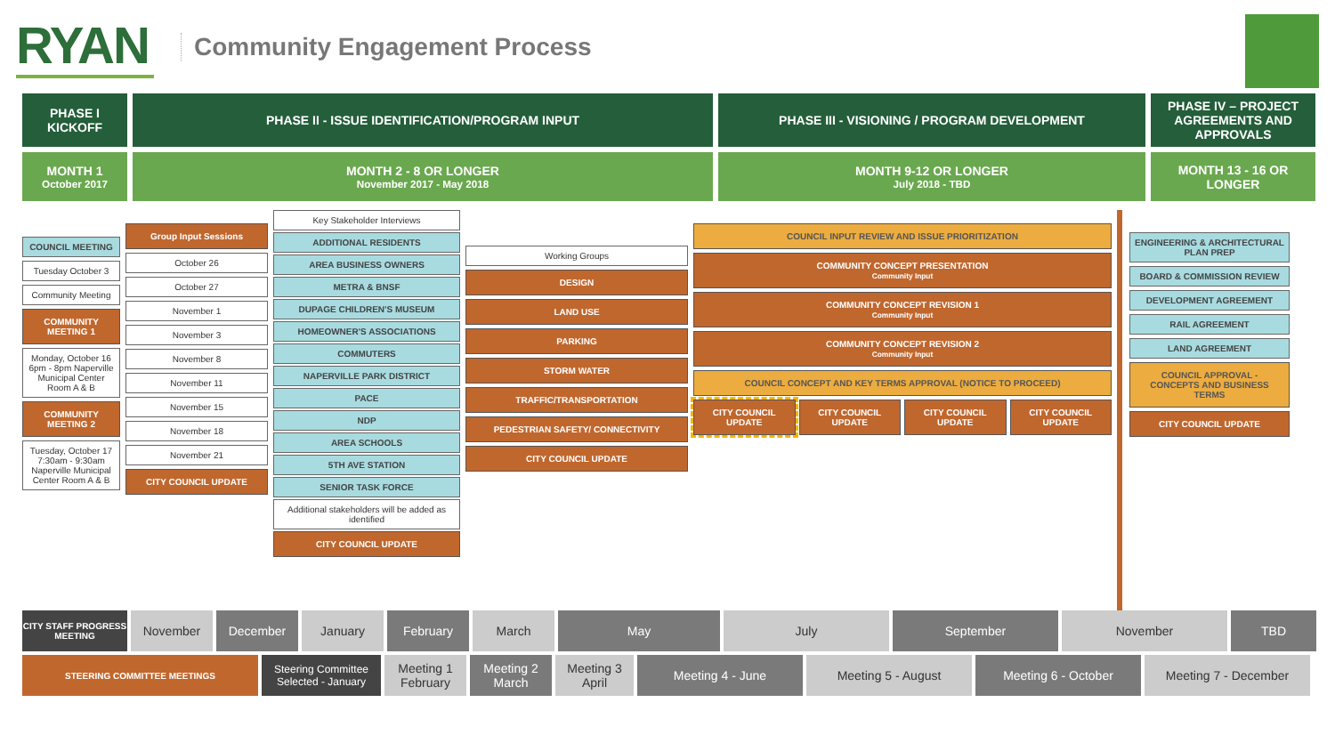RYAN
Community Engagement Process
PHASE I
KICKOFF
PHASE II - ISSUE IDENTIFICATION/PROGRAM INPUT PHASE III - VISIONING / PROGRAM DEVELOPMENT PHASE IV – PROJECT AGREEMENTS AND APPROVALS
MONTH 1
October 2017
MONTH 2 - 8 OR LONGER
November 2017 - May 2018
MONTH 9-12 OR LONGER
July 2018 - TBD
MONTH 13 - 16 OR LONGER
COUNCIL MEETING
Tuesday October 3
Community Meeting
COMMUNITY MEETING 1
Monday, October 16 6pm - 8pm Naperville Municipal Center Room A & B
COMMUNITY MEETING 2
Tuesday, October 17 7:30am - 9:30am Naperville Municipal Center Room A & B
Group Input Sessions
October 26
October 27
November 1
November 3
November 8
November 11
November 15
November 18
November 21
CITY COUNCIL UPDATE
Key Stakeholder Interviews
ADDITIONAL RESIDENTS
AREA BUSINESS OWNERS
METRA & BNSF
DUPAGE CHILDREN'S MUSEUM
HOMEOWNER'S ASSOCIATIONS
COMMUTERS
NAPERVILLE PARK DISTRICT
PACE
NDP
AREA SCHOOLS
5TH AVE STATION
SENIOR TASK FORCE
Additional stakeholders will be added as identified
CITY COUNCIL UPDATE
Working Groups
DESIGN
LAND USE
PARKING
STORM WATER
TRAFFIC/TRANSPORTATION
PEDESTRIAN SAFETY/ CONNECTIVITY
CITY COUNCIL UPDATE
COUNCIL INPUT REVIEW AND ISSUE PRIORITIZATION
COMMUNITY CONCEPT PRESENTATION
Community Input
COMMUNITY CONCEPT REVISION 1
Community Input
COMMUNITY CONCEPT REVISION 2
Community Input
COUNCIL CONCEPT AND KEY TERMS APPROVAL (NOTICE TO PROCEED)
CITY COUNCIL UPDATE CITY COUNCIL UPDATE CITY COUNCIL UPDATE CITY COUNCIL UPDATE
ENGINEERING & ARCHITECTURAL PLAN PREP
BOARD & COMMISSION REVIEW
DEVELOPMENT AGREEMENT
RAIL AGREEMENT
LAND AGREEMENT
COUNCIL APPROVAL - CONCEPTS AND BUSINESS TERMS
CITY COUNCIL UPDATE
CITY STAFF PROGRESS MEETING
November December January February March May July September November TBD
STEERING COMMITTEE MEETINGS
Steering Committee Selected - January
Meeting 1 February
Meeting 2 March
Meeting 3 April
Meeting 4 - June Meeting 5 - August Meeting 6 - October Meeting 7 - December